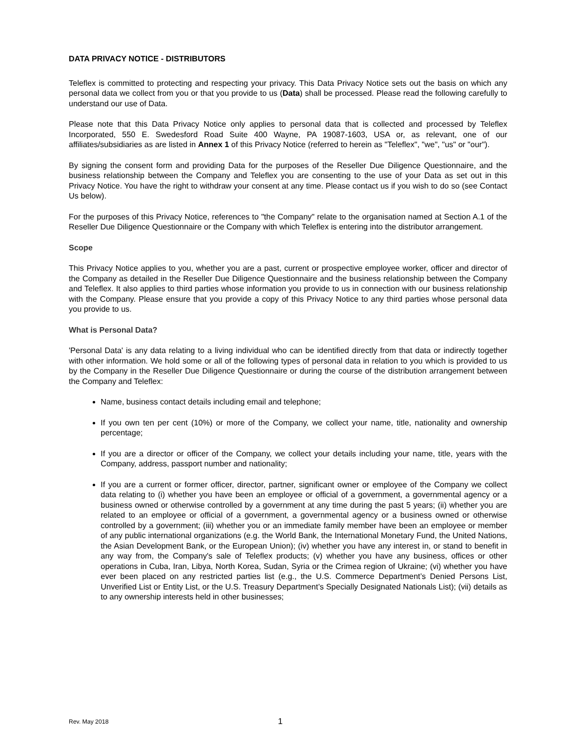DATA PRIVACY NOTICE - DISTRIBUTORS
Teleflex is committed to protecting and respecting your privacy. This Data Privacy Notice sets out the basis on which any personal data we collect from you or that you provide to us (Data) shall be processed. Please read the following carefully to understand our use of Data.
Please note that this Data Privacy Notice only applies to personal data that is collected and processed by Teleflex Incorporated, 550 E. Swedesford Road Suite 400 Wayne, PA 19087-1603, USA or, as relevant, one of our affiliates/subsidiaries as are listed in Annex 1 of this Privacy Notice (referred to herein as "Teleflex", "we", "us" or "our").
By signing the consent form and providing Data for the purposes of the Reseller Due Diligence Questionnaire, and the business relationship between the Company and Teleflex you are consenting to the use of your Data as set out in this Privacy Notice. You have the right to withdraw your consent at any time. Please contact us if you wish to do so (see Contact Us below).
For the purposes of this Privacy Notice, references to "the Company" relate to the organisation named at Section A.1 of the Reseller Due Diligence Questionnaire or the Company with which Teleflex is entering into the distributor arrangement.
Scope
This Privacy Notice applies to you, whether you are a past, current or prospective employee worker, officer and director of the Company as detailed in the Reseller Due Diligence Questionnaire and the business relationship between the Company and Teleflex. It also applies to third parties whose information you provide to us in connection with our business relationship with the Company. Please ensure that you provide a copy of this Privacy Notice to any third parties whose personal data you provide to us.
What is Personal Data?
'Personal Data' is any data relating to a living individual who can be identified directly from that data or indirectly together with other information. We hold some or all of the following types of personal data in relation to you which is provided to us by the Company in the Reseller Due Diligence Questionnaire or during the course of the distribution arrangement between the Company and Teleflex:
Name, business contact details including email and telephone;
If you own ten per cent (10%) or more of the Company, we collect your name, title, nationality and ownership percentage;
If you are a director or officer of the Company, we collect your details including your name, title, years with the Company, address, passport number and nationality;
If you are a current or former officer, director, partner, significant owner or employee of the Company we collect data relating to (i) whether you have been an employee or official of a government, a governmental agency or a business owned or otherwise controlled by a government at any time during the past 5 years; (ii) whether you are related to an employee or official of a government, a governmental agency or a business owned or otherwise controlled by a government; (iii) whether you or an immediate family member have been an employee or member of any public international organizations (e.g. the World Bank, the International Monetary Fund, the United Nations, the Asian Development Bank, or the European Union); (iv) whether you have any interest in, or stand to benefit in any way from, the Company's sale of Teleflex products; (v) whether you have any business, offices or other operations in Cuba, Iran, Libya, North Korea, Sudan, Syria or the Crimea region of Ukraine; (vi) whether you have ever been placed on any restricted parties list (e.g., the U.S. Commerce Department’s Denied Persons List, Unverified List or Entity List, or the U.S. Treasury Department’s Specially Designated Nationals List); (vii) details as to any ownership interests held in other businesses;
Rev. May 2018 1